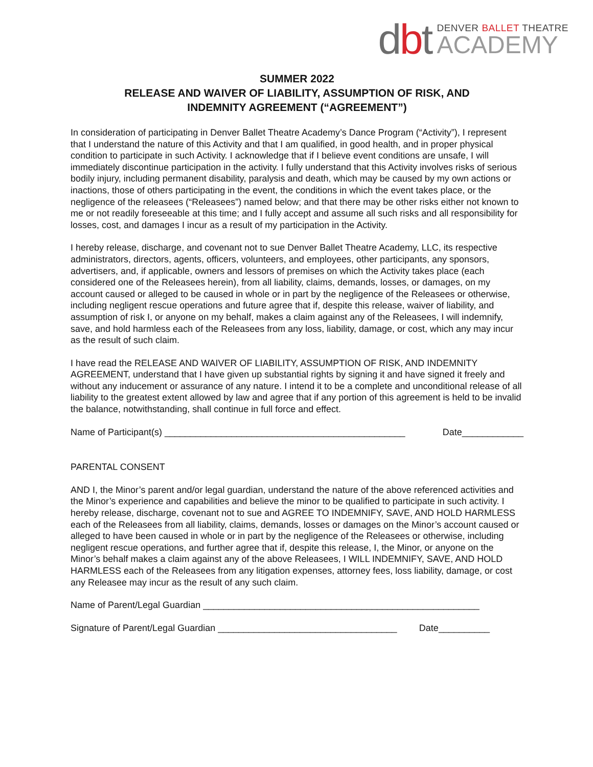dbt
DENVER BALLET THEATRE
ACADEMY
SUMMER 2022
RELEASE AND WAIVER OF LIABILITY, ASSUMPTION OF RISK, AND
INDEMNITY AGREEMENT (“AGREEMENT”)
In consideration of participating in Denver Ballet Theatre Academy’s Dance Program (“Activity”), I represent that I understand the nature of this Activity and that I am qualified, in good health, and in proper physical condition to participate in such Activity. I acknowledge that if I believe event conditions are unsafe, I will immediately discontinue participation in the activity. I fully understand that this Activity involves risks of serious bodily injury, including permanent disability, paralysis and death, which may be caused by my own actions or inactions, those of others participating in the event, the conditions in which the event takes place, or the negligence of the releasees (“Releasees”) named below; and that there may be other risks either not known to me or not readily foreseeable at this time; and I fully accept and assume all such risks and all responsibility for losses, cost, and damages I incur as a result of my participation in the Activity.
I hereby release, discharge, and covenant not to sue Denver Ballet Theatre Academy, LLC, its respective administrators, directors, agents, officers, volunteers, and employees, other participants, any sponsors, advertisers, and, if applicable, owners and lessors of premises on which the Activity takes place (each considered one of the Releasees herein), from all liability, claims, demands, losses, or damages, on my account caused or alleged to be caused in whole or in part by the negligence of the Releasees or otherwise, including negligent rescue operations and future agree that if, despite this release, waiver of liability, and assumption of risk I, or anyone on my behalf, makes a claim against any of the Releasees, I will indemnify, save, and hold harmless each of the Releasees from any loss, liability, damage, or cost, which any may incur as the result of such claim.
I have read the RELEASE AND WAIVER OF LIABILITY, ASSUMPTION OF RISK, AND INDEMNITY AGREEMENT, understand that I have given up substantial rights by signing it and have signed it freely and without any inducement or assurance of any nature. I intend it to be a complete and unconditional release of all liability to the greatest extent allowed by law and agree that if any portion of this agreement is held to be invalid the balance, notwithstanding, shall continue in full force and effect.
Name of Participant(s) _______________________________________________ Date____________
PARENTAL CONSENT
AND I, the Minor’s parent and/or legal guardian, understand the nature of the above referenced activities and the Minor’s experience and capabilities and believe the minor to be qualified to participate in such activity. I hereby release, discharge, covenant not to sue and AGREE TO INDEMNIFY, SAVE, AND HOLD HARMLESS each of the Releasees from all liability, claims, demands, losses or damages on the Minor’s account caused or alleged to have been caused in whole or in part by the negligence of the Releasees or otherwise, including negligent rescue operations, and further agree that if, despite this release, I, the Minor, or anyone on the Minor’s behalf makes a claim against any of the above Releasees, I WILL INDEMNIFY, SAVE, AND HOLD HARMLESS each of the Releasees from any litigation expenses, attorney fees, loss liability, damage, or cost any Releasee may incur as the result of any such claim.
Name of Parent/Legal Guardian ______________________________________________________
Signature of Parent/Legal Guardian ___________________________________ Date__________